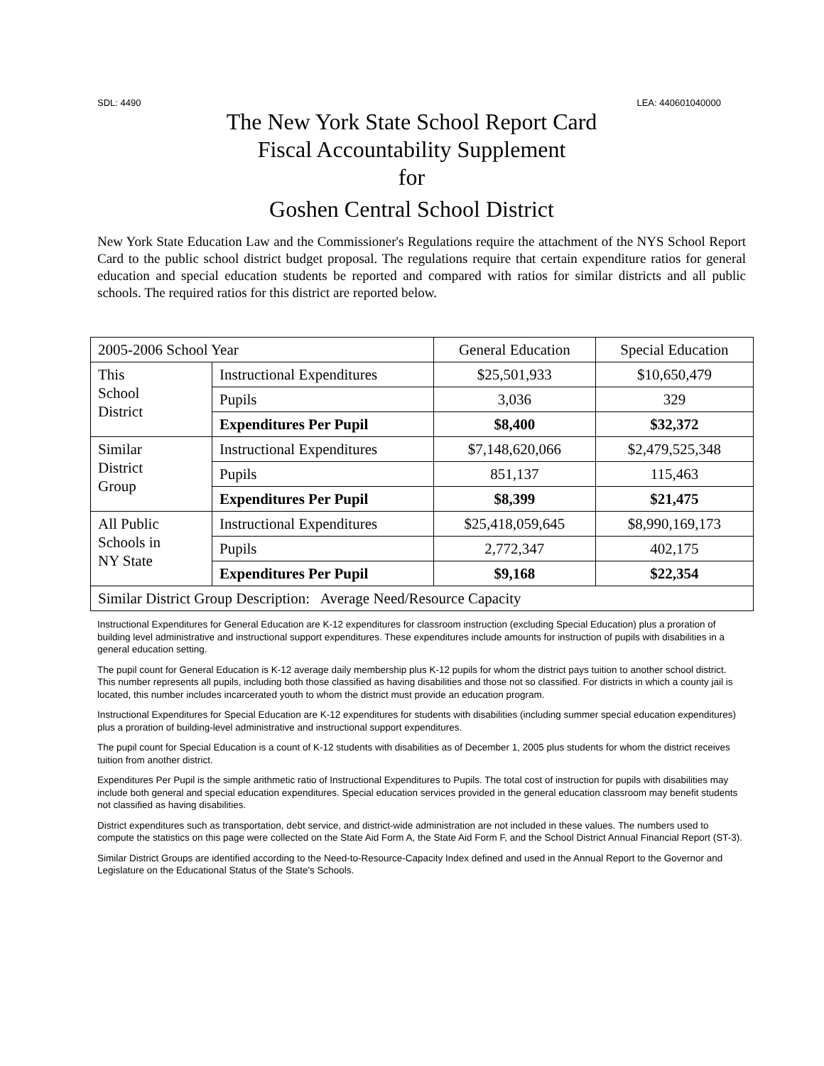SDL: 4490 LEA: 440601040000
The New York State School Report Card
Fiscal Accountability Supplement
for
Goshen Central School District
New York State Education Law and the Commissioner's Regulations require the attachment of the NYS School Report Card to the public school district budget proposal. The regulations require that certain expenditure ratios for general education and special education students be reported and compared with ratios for similar districts and all public schools. The required ratios for this district are reported below.
| 2005-2006 School Year | | General Education | Special Education |
| --- | --- | --- | --- |
| This School District | Instructional Expenditures | $25,501,933 | $10,650,479 |
| | Pupils | 3,036 | 329 |
| | Expenditures Per Pupil | $8,400 | $32,372 |
| Similar District Group | Instructional Expenditures | $7,148,620,066 | $2,479,525,348 |
| | Pupils | 851,137 | 115,463 |
| | Expenditures Per Pupil | $8,399 | $21,475 |
| All Public Schools in NY State | Instructional Expenditures | $25,418,059,645 | $8,990,169,173 |
| | Pupils | 2,772,347 | 402,175 |
| | Expenditures Per Pupil | $9,168 | $22,354 |
| Similar District Group Description: Average Need/Resource Capacity | | | |
Instructional Expenditures for General Education are K-12 expenditures for classroom instruction (excluding Special Education) plus a proration of building level administrative and instructional support expenditures. These expenditures include amounts for instruction of pupils with disabilities in a general education setting.
The pupil count for General Education is K-12 average daily membership plus K-12 pupils for whom the district pays tuition to another school district. This number represents all pupils, including both those classified as having disabilities and those not so classified. For districts in which a county jail is located, this number includes incarcerated youth to whom the district must provide an education program.
Instructional Expenditures for Special Education are K-12 expenditures for students with disabilities (including summer special education expenditures) plus a proration of building-level administrative and instructional support expenditures.
The pupil count for Special Education is a count of K-12 students with disabilities as of December 1, 2005 plus students for whom the district receives tuition from another district.
Expenditures Per Pupil is the simple arithmetic ratio of Instructional Expenditures to Pupils. The total cost of instruction for pupils with disabilities may include both general and special education expenditures. Special education services provided in the general education classroom may benefit students not classified as having disabilities.
District expenditures such as transportation, debt service, and district-wide administration are not included in these values. The numbers used to compute the statistics on this page were collected on the State Aid Form A, the State Aid Form F, and the School District Annual Financial Report (ST-3).
Similar District Groups are identified according to the Need-to-Resource-Capacity Index defined and used in the Annual Report to the Governor and Legislature on the Educational Status of the State's Schools.